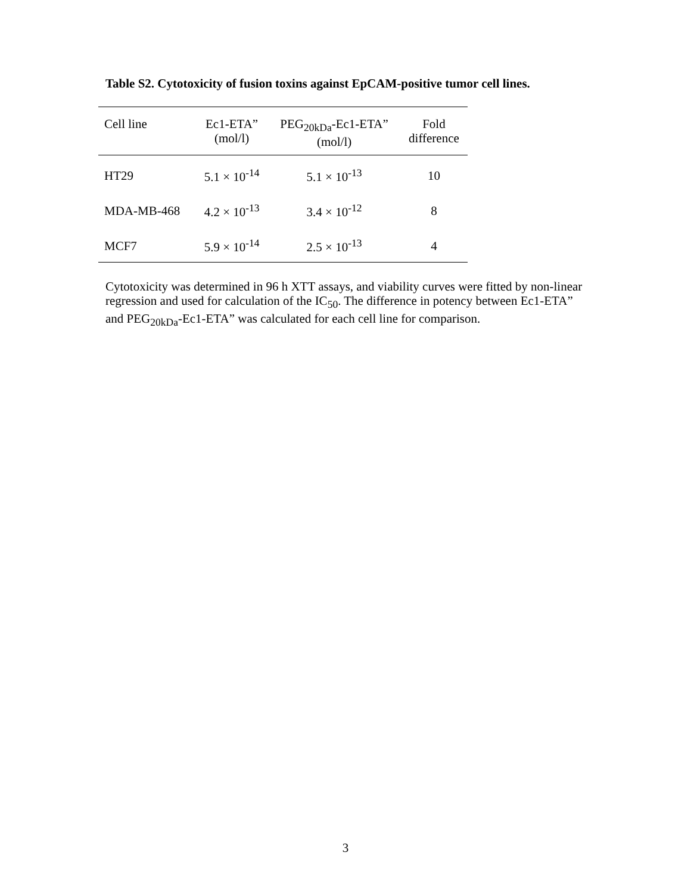Table S2. Cytotoxicity of fusion toxins against EpCAM-positive tumor cell lines.
| Cell line | Ec1-ETA” (mol/l) | PEG<sub>20kDa</sub>-Ec1-ETA” (mol/l) | Fold difference |
| --- | --- | --- | --- |
| HT29 | 5.1 × 10<sup>-14</sup> | 5.1 × 10<sup>-13</sup> | 10 |
| MDA-MB-468 | 4.2 × 10<sup>-13</sup> | 3.4 × 10<sup>-12</sup> | 8 |
| MCF7 | 5.9 × 10<sup>-14</sup> | 2.5 × 10<sup>-13</sup> | 4 |
Cytotoxicity was determined in 96 h XTT assays, and viability curves were fitted by non-linear regression and used for calculation of the IC<sub>50</sub>. The difference in potency between Ec1-ETA” and PEG<sub>20kDa</sub>-Ec1-ETA” was calculated for each cell line for comparison.
3